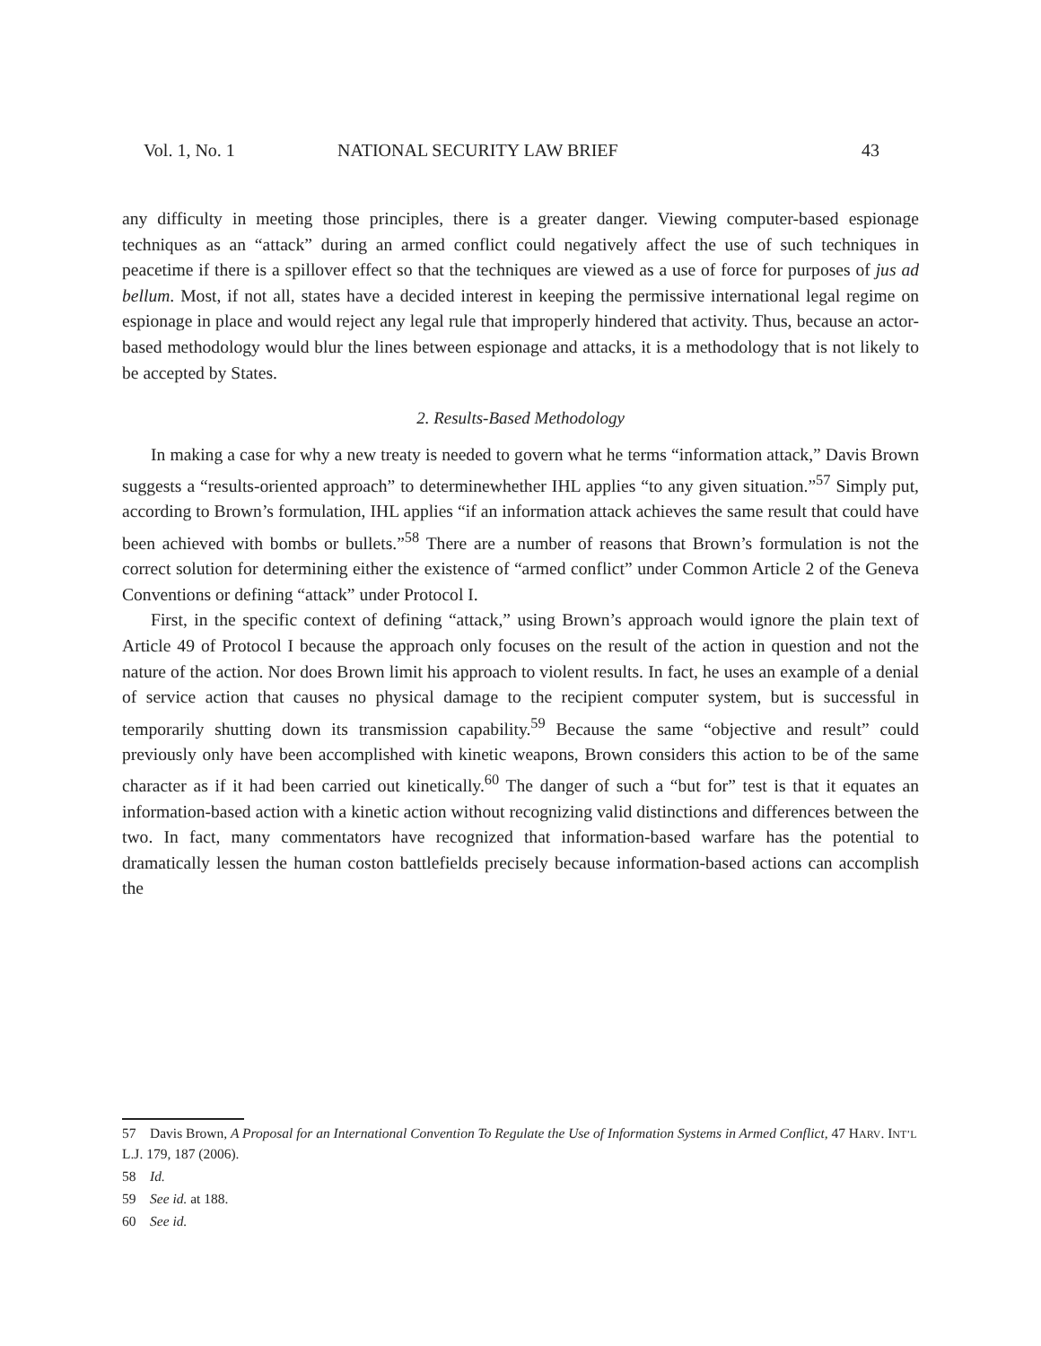Vol. 1, No. 1 NATIONAL SECURITY LAW BRIEF 43
any difficulty in meeting those principles, there is a greater danger. Viewing computer-based espionage techniques as an “attack” during an armed conflict could negatively affect the use of such techniques in peacetime if there is a spillover effect so that the techniques are viewed as a use of force for purposes of jus ad bellum. Most, if not all, states have a decided interest in keeping the permissive international legal regime on espionage in place and would reject any legal rule that improperly hindered that activity. Thus, because an actor-based methodology would blur the lines between espionage and attacks, it is a methodology that is not likely to be accepted by States.
2. Results-Based Methodology
In making a case for why a new treaty is needed to govern what he terms “information attack,” Davis Brown suggests a “results-oriented approach” to determinewhether IHL applies “to any given situation.”<sup>57</sup> Simply put, according to Brown’s formulation, IHL applies “if an information attack achieves the same result that could have been achieved with bombs or bullets.”<sup>58</sup> There are a number of reasons that Brown’s formulation is not the correct solution for determining either the existence of “armed conflict” under Common Article 2 of the Geneva Conventions or defining “attack” under Protocol I.
First, in the specific context of defining “attack,” using Brown’s approach would ignore the plain text of Article 49 of Protocol I because the approach only focuses on the result of the action in question and not the nature of the action. Nor does Brown limit his approach to violent results. In fact, he uses an example of a denial of service action that causes no physical damage to the recipient computer system, but is successful in temporarily shutting down its transmission capability.<sup>59</sup> Because the same “objective and result” could previously only have been accomplished with kinetic weapons, Brown considers this action to be of the same character as if it had been carried out kinetically.<sup>60</sup> The danger of such a “but for” test is that it equates an information-based action with a kinetic action without recognizing valid distinctions and differences between the two. In fact, many commentators have recognized that information-based warfare has the potential to dramatically lessen the human coston battlefields precisely because information-based actions can accomplish the
57 Davis Brown, A Proposal for an International Convention To Regulate the Use of Information Systems in Armed Conflict, 47 HARV. INT’L L.J. 179, 187 (2006).
58 Id.
59 See id. at 188.
60 See id.